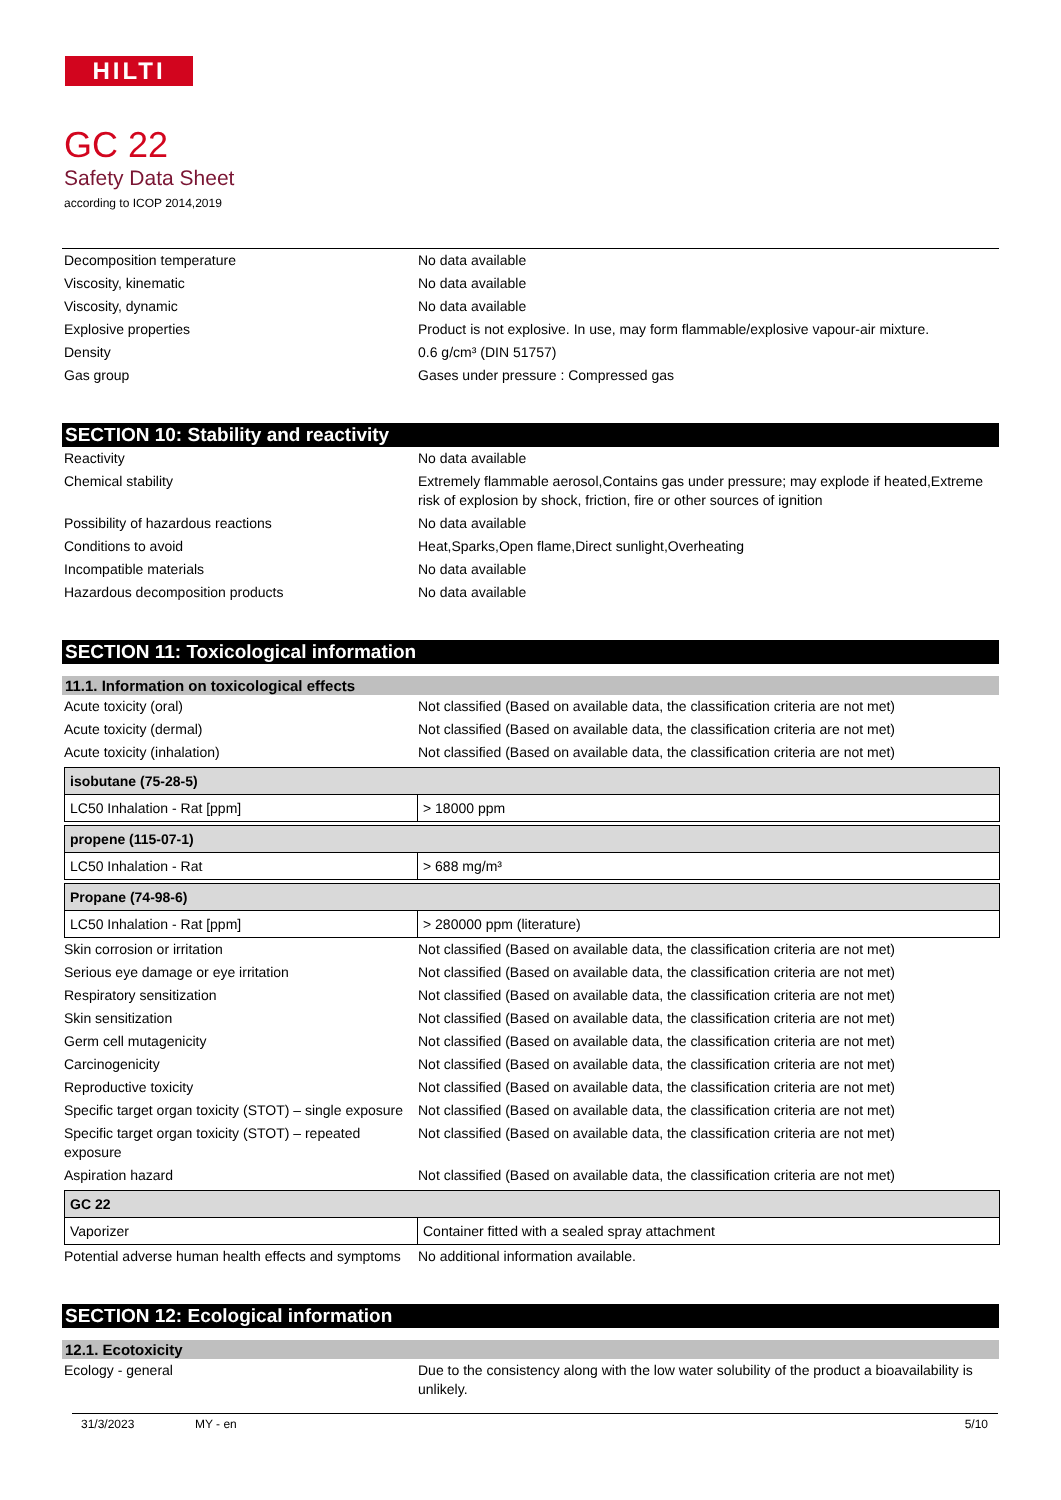HILTI
GC 22
Safety Data Sheet
according to ICOP 2014,2019
| Decomposition temperature | No data available |
| Viscosity, kinematic | No data available |
| Viscosity, dynamic | No data available |
| Explosive properties | Product is not explosive. In use, may form flammable/explosive vapour-air mixture. |
| Density | 0.6 g/cm³ (DIN 51757) |
| Gas group | Gases under pressure : Compressed gas |
SECTION 10: Stability and reactivity
| Reactivity | No data available |
| Chemical stability | Extremely flammable aerosol,Contains gas under pressure; may explode if heated,Extreme risk of explosion by shock, friction, fire or other sources of ignition |
| Possibility of hazardous reactions | No data available |
| Conditions to avoid | Heat,Sparks,Open flame,Direct sunlight,Overheating |
| Incompatible materials | No data available |
| Hazardous decomposition products | No data available |
SECTION 11: Toxicological information
11.1. Information on toxicological effects
| Acute toxicity (oral) | Not classified (Based on available data, the classification criteria are not met) |
| Acute toxicity (dermal) | Not classified (Based on available data, the classification criteria are not met) |
| Acute toxicity (inhalation) | Not classified (Based on available data, the classification criteria are not met) |
| isobutane (75-28-5) | |
| --- | --- |
| LC50 Inhalation - Rat [ppm] | > 18000 ppm |
| propene (115-07-1) | |
| --- | --- |
| LC50 Inhalation - Rat | > 688 mg/m³ |
| Propane (74-98-6) | |
| --- | --- |
| LC50 Inhalation - Rat [ppm] | > 280000 ppm (literature) |
| Skin corrosion or irritation | Not classified (Based on available data, the classification criteria are not met) |
| Serious eye damage or eye irritation | Not classified (Based on available data, the classification criteria are not met) |
| Respiratory sensitization | Not classified (Based on available data, the classification criteria are not met) |
| Skin sensitization | Not classified (Based on available data, the classification criteria are not met) |
| Germ cell mutagenicity | Not classified (Based on available data, the classification criteria are not met) |
| Carcinogenicity | Not classified (Based on available data, the classification criteria are not met) |
| Reproductive toxicity | Not classified (Based on available data, the classification criteria are not met) |
| Specific target organ toxicity (STOT) – single exposure | Not classified (Based on available data, the classification criteria are not met) |
| Specific target organ toxicity (STOT) – repeated exposure | Not classified (Based on available data, the classification criteria are not met) |
| Aspiration hazard | Not classified (Based on available data, the classification criteria are not met) |
| GC 22 | |
| --- | --- |
| Vaporizer | Container fitted with a sealed spray attachment |
| Potential adverse human health effects and symptoms | No additional information available. |
SECTION 12: Ecological information
12.1. Ecotoxicity
| Ecology - general | Due to the consistency along with the low water solubility of the product a bioavailability is unlikely. |
31/3/2023 MY - en 5/10